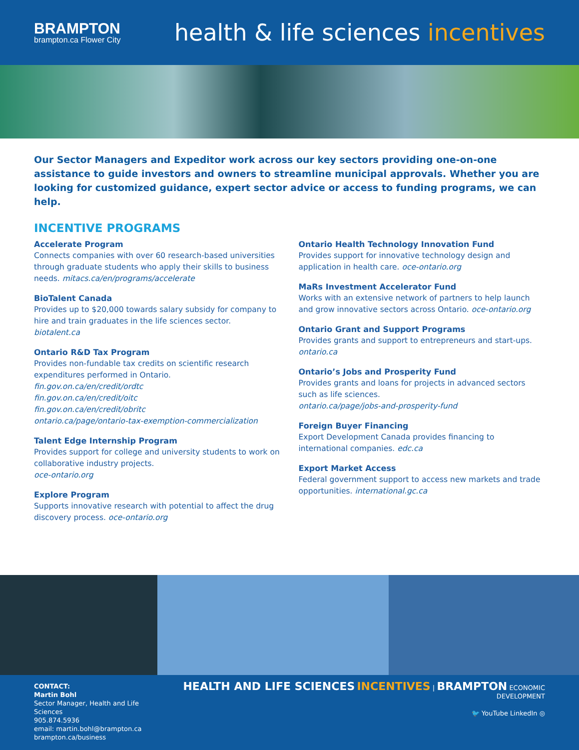BRAMPTON
brampton.ca Flower City
health & life sciences incentives
Our Sector Managers and Expeditor work across our key sectors providing one-on-one assistance to guide investors and owners to streamline municipal approvals. Whether you are looking for customized guidance, expert sector advice or access to funding programs, we can help.
INCENTIVE PROGRAMS
Accelerate Program
Connects companies with over 60 research-based universities through graduate students who apply their skills to business needs. mitacs.ca/en/programs/accelerate
BioTalent Canada
Provides up to $20,000 towards salary subsidy for company to hire and train graduates in the life sciences sector.
biotalent.ca
Ontario R&D Tax Program
Provides non-fundable tax credits on scientific research expenditures performed in Ontario.
fin.gov.on.ca/en/credit/ordtc
fin.gov.on.ca/en/credit/oitc
fin.gov.on.ca/en/credit/obritc
ontario.ca/page/ontario-tax-exemption-commercialization
Talent Edge Internship Program
Provides support for college and university students to work on collaborative industry projects.
oce-ontario.org
Explore Program
Supports innovative research with potential to affect the drug discovery process. oce-ontario.org
Ontario Health Technology Innovation Fund
Provides support for innovative technology design and application in health care. oce-ontario.org
MaRs Investment Accelerator Fund
Works with an extensive network of partners to help launch and grow innovative sectors across Ontario. oce-ontario.org
Ontario Grant and Support Programs
Provides grants and support to entrepreneurs and start-ups.
ontario.ca
Ontario’s Jobs and Prosperity Fund
Provides grants and loans for projects in advanced sectors such as life sciences.
ontario.ca/page/jobs-and-prosperity-fund
Foreign Buyer Financing
Export Development Canada provides financing to international companies. edc.ca
Export Market Access
Federal government support to access new markets and trade opportunities. international.gc.ca
CONTACT:
Martin Bohl
Sector Manager, Health and Life Sciences
905.874.5936
email: martin.bohl@brampton.ca
brampton.ca/business
HEALTH AND LIFE SCIENCES INCENTIVES | BRAMPTON ECONOMIC DEVELOPMENT
🐦 YouTube LinkedIn ◎